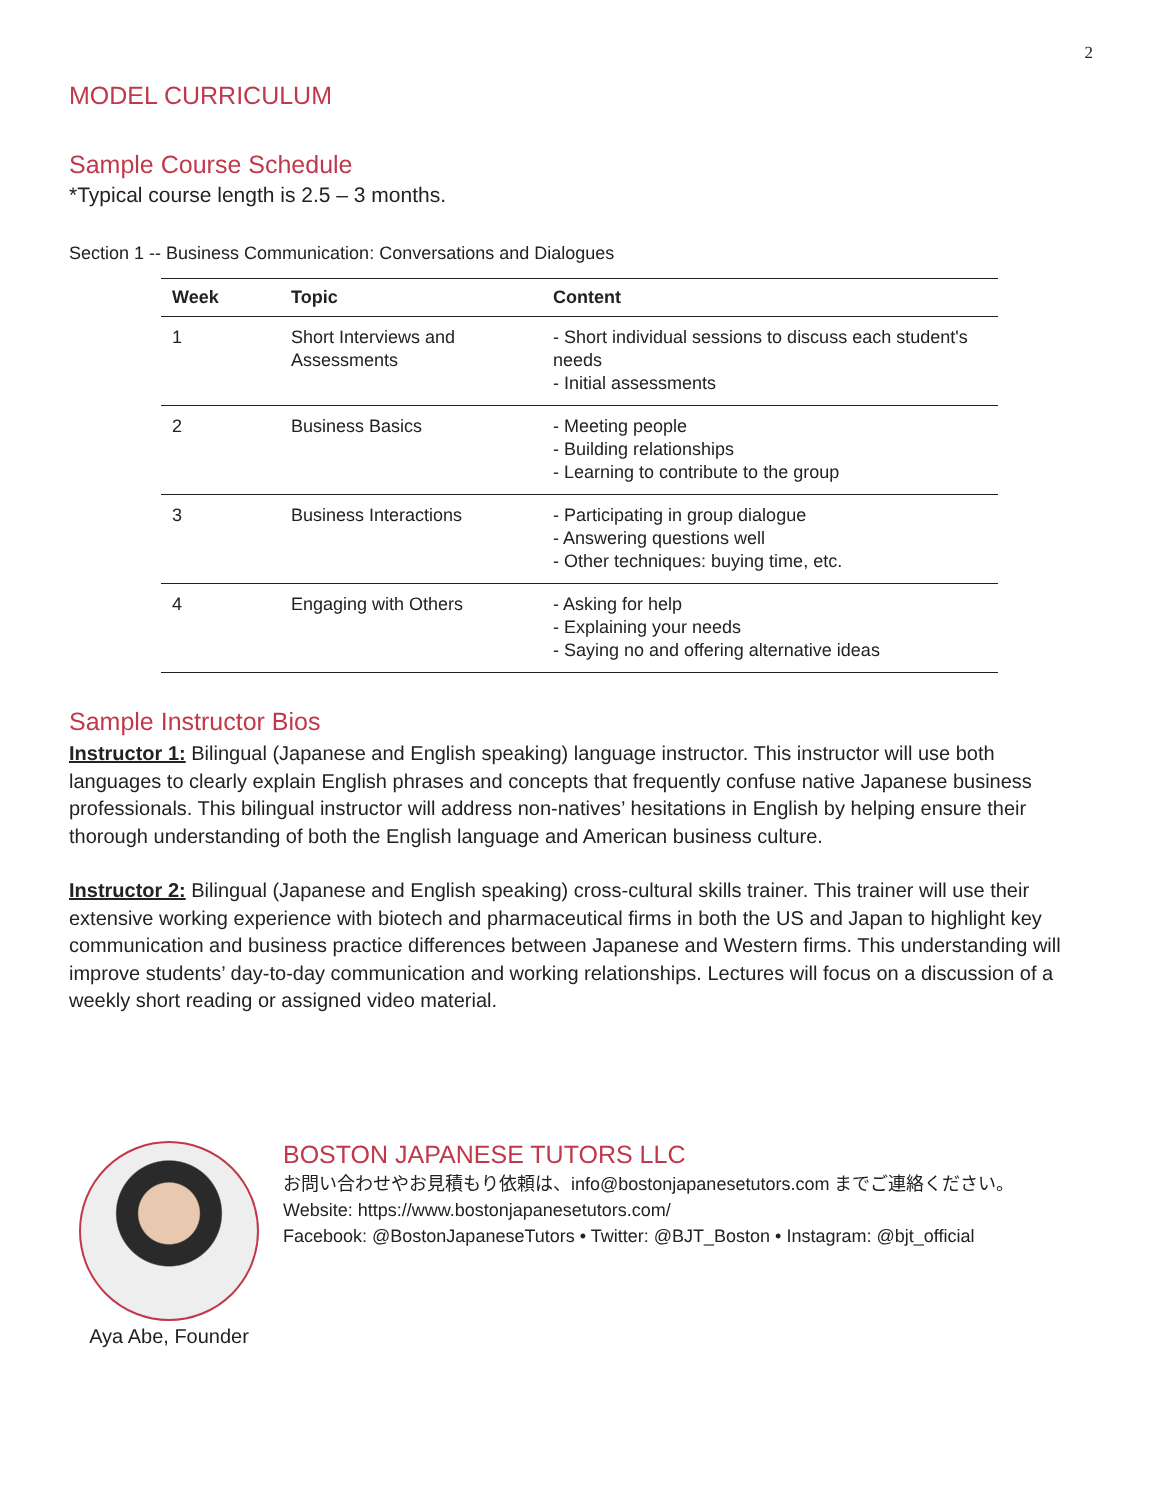2
MODEL CURRICULUM
Sample Course Schedule
*Typical course length is 2.5 – 3 months.
Section 1 -- Business Communication: Conversations and Dialogues
| Week | Topic | Content |
| --- | --- | --- |
| 1 | Short Interviews and Assessments | - Short individual sessions to discuss each student's needs - Initial assessments |
| 2 | Business Basics | - Meeting people - Building relationships - Learning to contribute to the group |
| 3 | Business Interactions | - Participating in group dialogue - Answering questions well - Other techniques: buying time, etc. |
| 4 | Engaging with Others | - Asking for help - Explaining your needs - Saying no and offering alternative ideas |
Sample Instructor Bios
Instructor 1: Bilingual (Japanese and English speaking) language instructor. This instructor will use both languages to clearly explain English phrases and concepts that frequently confuse native Japanese business professionals. This bilingual instructor will address non-natives’ hesitations in English by helping ensure their thorough understanding of both the English language and American business culture.
Instructor 2: Bilingual (Japanese and English speaking) cross-cultural skills trainer. This trainer will use their extensive working experience with biotech and pharmaceutical firms in both the US and Japan to highlight key communication and business practice differences between Japanese and Western firms. This understanding will improve students’ day-to-day communication and working relationships. Lectures will focus on a discussion of a weekly short reading or assigned video material.
Aya Abe, Founder
BOSTON JAPANESE TUTORS LLC
お問い合わせやお見積もり依頼は、info@bostonjapanesetutors.com までご連絡ください。
Website: https://www.bostonjapanesetutors.com/
Facebook: @BostonJapaneseTutors • Twitter: @BJT_Boston • Instagram: @bjt_official